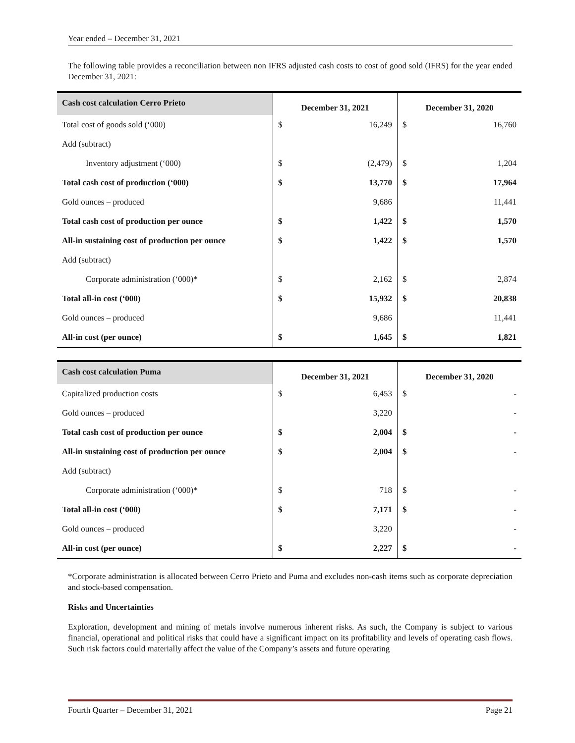Year ended – December 31, 2021
The following table provides a reconciliation between non IFRS adjusted cash costs to cost of good sold (IFRS) for the year ended December 31, 2021:
| Cash cost calculation Cerro Prieto | December 31, 2021 | | December 31, 2020 | |
| --- | --- | --- | --- | --- |
| Total cost of goods sold (‘000) | $ | 16,249 | $ | 16,760 |
| Add (subtract) | | | | |
| Inventory adjustment (‘000) | $ | (2,479) | $ | 1,204 |
| Total cash cost of production (‘000) | $ | 13,770 | $ | 17,964 |
| Gold ounces – produced | | 9,686 | | 11,441 |
| Total cash cost of production per ounce | $ | 1,422 | $ | 1,570 |
| All-in sustaining cost of production per ounce | $ | 1,422 | $ | 1,570 |
| Add (subtract) | | | | |
| Corporate administration (‘000)* | $ | 2,162 | $ | 2,874 |
| Total all-in cost (‘000) | $ | 15,932 | $ | 20,838 |
| Gold ounces – produced | | 9,686 | | 11,441 |
| All-in cost (per ounce) | $ | 1,645 | $ | 1,821 |
| Cash cost calculation Puma | December 31, 2021 | | December 31, 2020 | |
| --- | --- | --- | --- | --- |
| Capitalized production costs | $ | 6,453 | $ | - |
| Gold ounces – produced | | 3,220 | | - |
| Total cash cost of production per ounce | $ | 2,004 | $ | - |
| All-in sustaining cost of production per ounce | $ | 2,004 | $ | - |
| Add (subtract) | | | | |
| Corporate administration (‘000)* | $ | 718 | $ | - |
| Total all-in cost (‘000) | $ | 7,171 | $ | - |
| Gold ounces – produced | | 3,220 | | - |
| All-in cost (per ounce) | $ | 2,227 | $ | - |
*Corporate administration is allocated between Cerro Prieto and Puma and excludes non-cash items such as corporate depreciation and stock-based compensation.
Risks and Uncertainties
Exploration, development and mining of metals involve numerous inherent risks. As such, the Company is subject to various financial, operational and political risks that could have a significant impact on its profitability and levels of operating cash flows. Such risk factors could materially affect the value of the Company’s assets and future operating
Fourth Quarter – December 31, 2021 Page 21